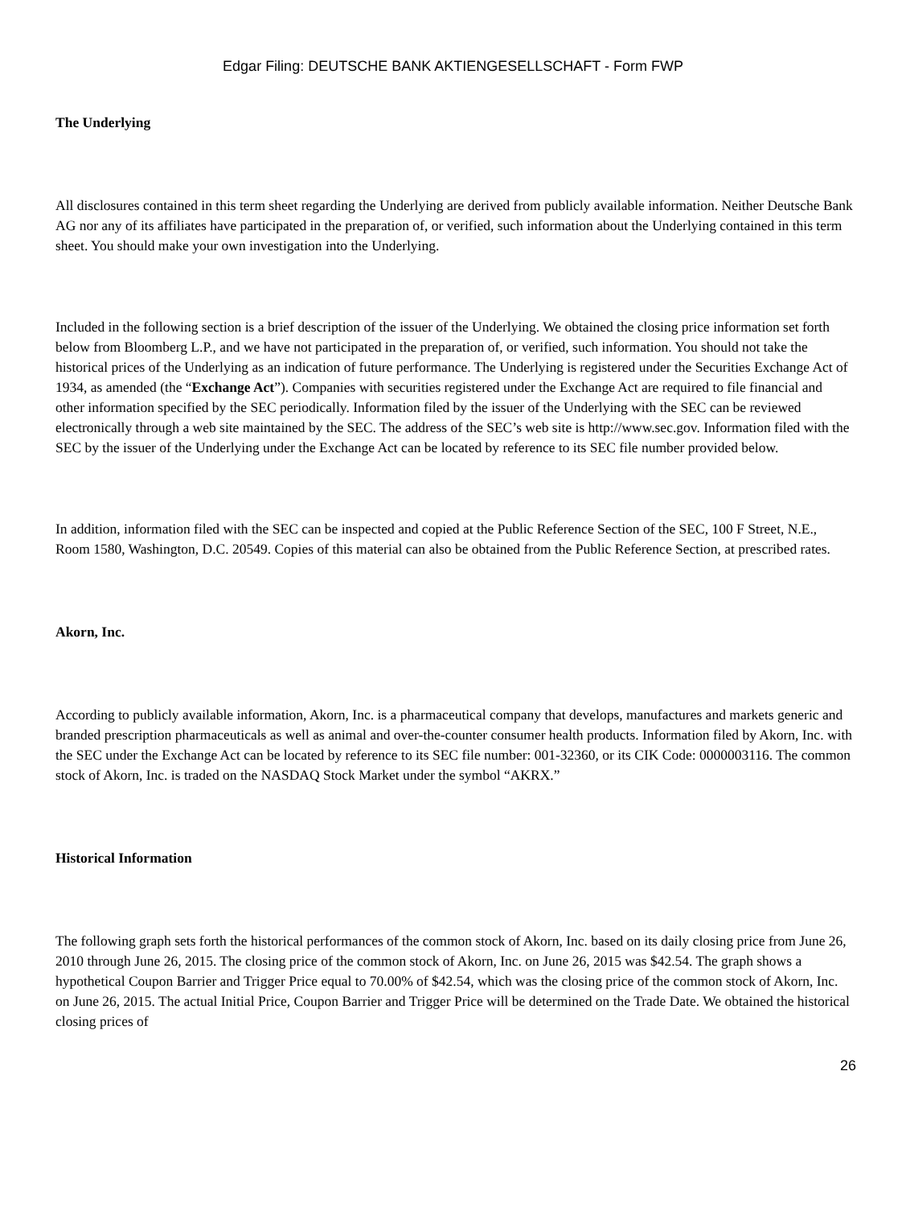Edgar Filing: DEUTSCHE BANK AKTIENGESELLSCHAFT - Form FWP
The Underlying
All disclosures contained in this term sheet regarding the Underlying are derived from publicly available information. Neither Deutsche Bank AG nor any of its affiliates have participated in the preparation of, or verified, such information about the Underlying contained in this term sheet. You should make your own investigation into the Underlying.
Included in the following section is a brief description of the issuer of the Underlying. We obtained the closing price information set forth below from Bloomberg L.P., and we have not participated in the preparation of, or verified, such information. You should not take the historical prices of the Underlying as an indication of future performance. The Underlying is registered under the Securities Exchange Act of 1934, as amended (the “Exchange Act”). Companies with securities registered under the Exchange Act are required to file financial and other information specified by the SEC periodically. Information filed by the issuer of the Underlying with the SEC can be reviewed electronically through a web site maintained by the SEC. The address of the SEC’s web site is http://www.sec.gov. Information filed with the SEC by the issuer of the Underlying under the Exchange Act can be located by reference to its SEC file number provided below.
In addition, information filed with the SEC can be inspected and copied at the Public Reference Section of the SEC, 100 F Street, N.E., Room 1580, Washington, D.C. 20549. Copies of this material can also be obtained from the Public Reference Section, at prescribed rates.
Akorn, Inc.
According to publicly available information, Akorn, Inc. is a pharmaceutical company that develops, manufactures and markets generic and branded prescription pharmaceuticals as well as animal and over-the-counter consumer health products. Information filed by Akorn, Inc. with the SEC under the Exchange Act can be located by reference to its SEC file number: 001-32360, or its CIK Code: 0000003116. The common stock of Akorn, Inc. is traded on the NASDAQ Stock Market under the symbol “AKRX.”
Historical Information
The following graph sets forth the historical performances of the common stock of Akorn, Inc. based on its daily closing price from June 26, 2010 through June 26, 2015. The closing price of the common stock of Akorn, Inc. on June 26, 2015 was $42.54. The graph shows a hypothetical Coupon Barrier and Trigger Price equal to 70.00% of $42.54, which was the closing price of the common stock of Akorn, Inc. on June 26, 2015. The actual Initial Price, Coupon Barrier and Trigger Price will be determined on the Trade Date. We obtained the historical closing prices of
26